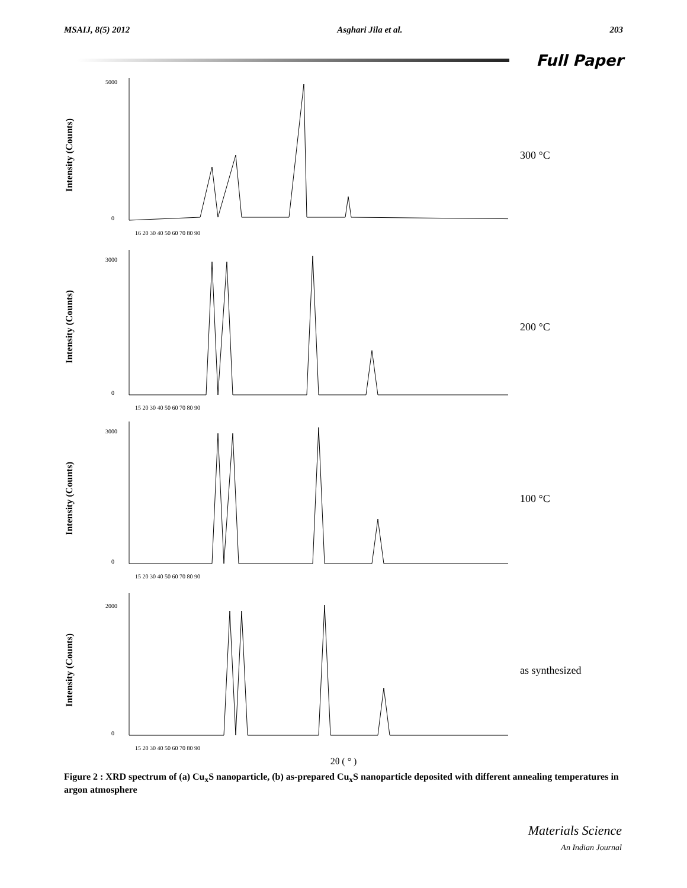MSAIJ, 8(5) 2012 Asghari Jila et al. 203
Full Paper
Intensity (Counts)
5000
0
16 20 30 40 50 60 70 80 90
300 °C
Intensity (Counts)
3000
0
15 20 30 40 50 60 70 80 90
200 °C
Intensity (Counts)
3000
0
15 20 30 40 50 60 70 80 90
100 °C
Intensity (Counts)
2000
0
15 20 30 40 50 60 70 80 90
as synthesized
2θ ( ° )
Figure 2 : XRD spectrum of (a) Cu<sub>x</sub>S nanoparticle, (b) as-prepared Cu<sub>x</sub>S nanoparticle deposited with different annealing temperatures in argon atmosphere
Materials Science
An Indian Journal